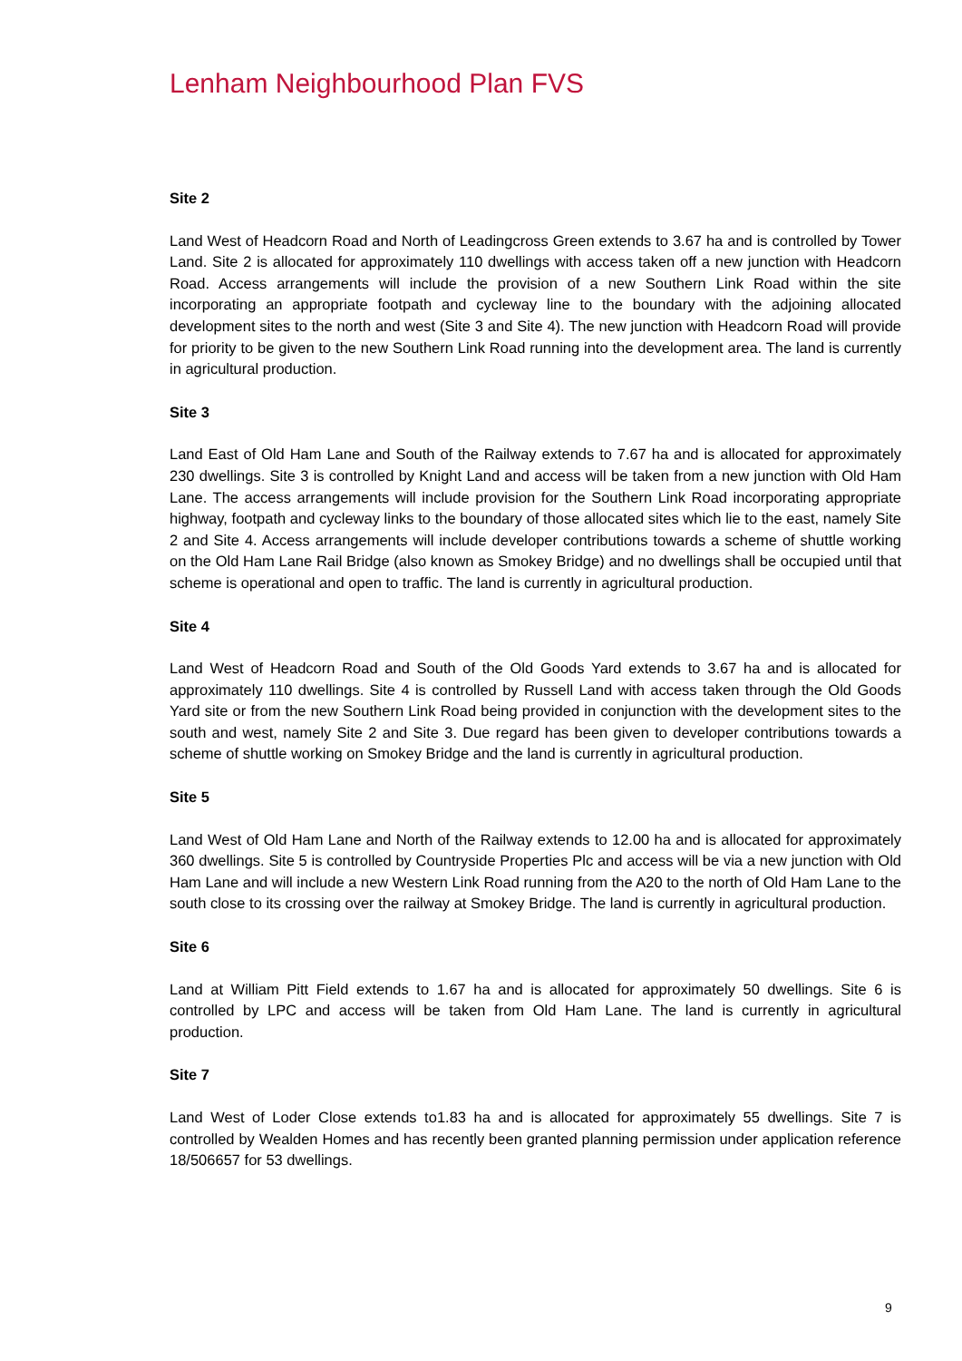Lenham Neighbourhood Plan FVS
Site 2
Land West of Headcorn Road and North of Leadingcross Green extends to 3.67 ha and is controlled by Tower Land. Site 2 is allocated for approximately 110 dwellings with access taken off a new junction with Headcorn Road. Access arrangements will include the provision of a new Southern Link Road within the site incorporating an appropriate footpath and cycleway line to the boundary with the adjoining allocated development sites to the north and west (Site 3 and Site 4). The new junction with Headcorn Road will provide for priority to be given to the new Southern Link Road running into the development area. The land is currently in agricultural production.
Site 3
Land East of Old Ham Lane and South of the Railway extends to 7.67 ha and is allocated for approximately 230 dwellings. Site 3 is controlled by Knight Land and access will be taken from a new junction with Old Ham Lane. The access arrangements will include provision for the Southern Link Road incorporating appropriate highway, footpath and cycleway links to the boundary of those allocated sites which lie to the east, namely Site 2 and Site 4. Access arrangements will include developer contributions towards a scheme of shuttle working on the Old Ham Lane Rail Bridge (also known as Smokey Bridge) and no dwellings shall be occupied until that scheme is operational and open to traffic. The land is currently in agricultural production.
Site 4
Land West of Headcorn Road and South of the Old Goods Yard extends to 3.67 ha and is allocated for approximately 110 dwellings. Site 4 is controlled by Russell Land with access taken through the Old Goods Yard site or from the new Southern Link Road being provided in conjunction with the development sites to the south and west, namely Site 2 and Site 3. Due regard has been given to developer contributions towards a scheme of shuttle working on Smokey Bridge and the land is currently in agricultural production.
Site 5
Land West of Old Ham Lane and North of the Railway extends to 12.00 ha and is allocated for approximately 360 dwellings. Site 5 is controlled by Countryside Properties Plc and access will be via a new junction with Old Ham Lane and will include a new Western Link Road running from the A20 to the north of Old Ham Lane to the south close to its crossing over the railway at Smokey Bridge. The land is currently in agricultural production.
Site 6
Land at William Pitt Field extends to 1.67 ha and is allocated for approximately 50 dwellings. Site 6 is controlled by LPC and access will be taken from Old Ham Lane. The land is currently in agricultural production.
Site 7
Land West of Loder Close extends to1.83 ha and is allocated for approximately 55 dwellings. Site 7 is controlled by Wealden Homes and has recently been granted planning permission under application reference 18/506657 for 53 dwellings.
9